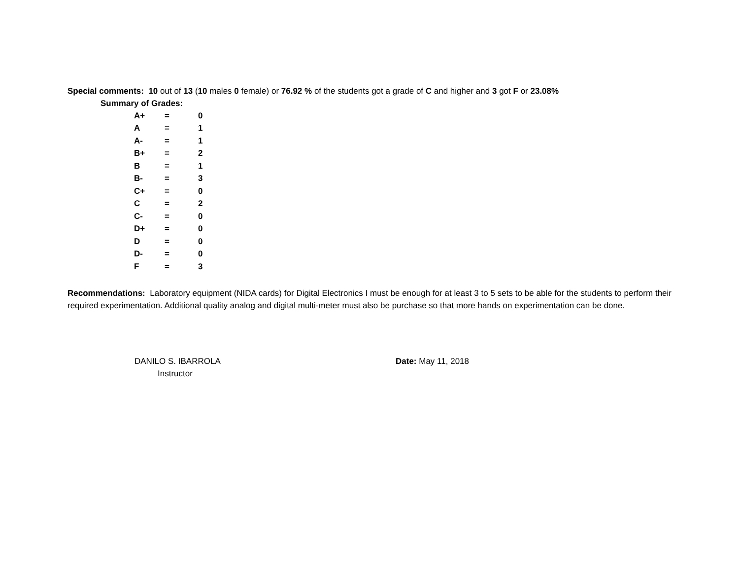Special comments: 10 out of 13 (10 males 0 female) or 76.92 % of the students got a grade of C and higher and 3 got F or 23.08%
Summary of Grades:
| A+ | = | 0 |
| A | = | 1 |
| A- | = | 1 |
| B+ | = | 2 |
| B | = | 1 |
| B- | = | 3 |
| C+ | = | 0 |
| C | = | 2 |
| C- | = | 0 |
| D+ | = | 0 |
| D | = | 0 |
| D- | = | 0 |
| F | = | 3 |
Recommendations: Laboratory equipment (NIDA cards) for Digital Electronics I must be enough for at least 3 to 5 sets to be able for the students to perform their required experimentation. Additional quality analog and digital multi-meter must also be purchase so that more hands on experimentation can be done.
DANILO S. IBARROLA
Instructor
Date: May 11, 2018